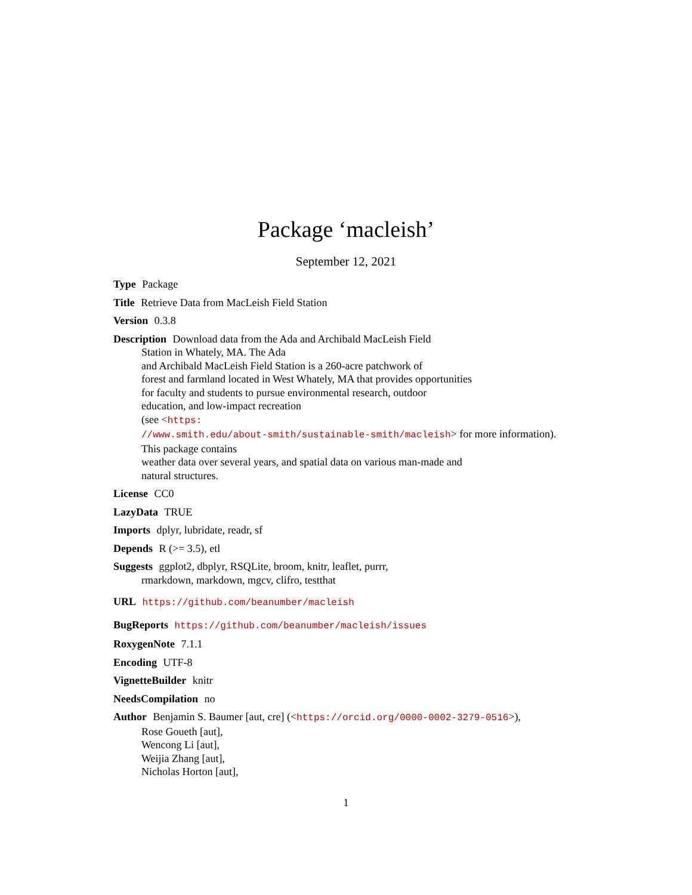Package ‘macleish’
September 12, 2021
Type Package
Title Retrieve Data from MacLeish Field Station
Version 0.3.8
Description Download data from the Ada and Archibald MacLeish Field
Station in Whately, MA. The Ada
and Archibald MacLeish Field Station is a 260-acre patchwork of
forest and farmland located in West Whately, MA that provides opportunities
for faculty and students to pursue environmental research, outdoor
education, and low-impact recreation
(see <https:
//www.smith.edu/about-smith/sustainable-smith/macleish> for more information).
This package contains
weather data over several years, and spatial data on various man-made and
natural structures.
License CC0
LazyData TRUE
Imports dplyr, lubridate, readr, sf
Depends R (>= 3.5), etl
Suggests ggplot2, dbplyr, RSQLite, broom, knitr, leaflet, purrr,
rmarkdown, markdown, mgcv, clifro, testthat
URL https://github.com/beanumber/macleish
BugReports https://github.com/beanumber/macleish/issues
RoxygenNote 7.1.1
Encoding UTF-8
VignetteBuilder knitr
NeedsCompilation no
Author Benjamin S. Baumer [aut, cre] (<https://orcid.org/0000-0002-3279-0516>),
Rose Goueth [aut],
Wencong Li [aut],
Weijia Zhang [aut],
Nicholas Horton [aut],
1